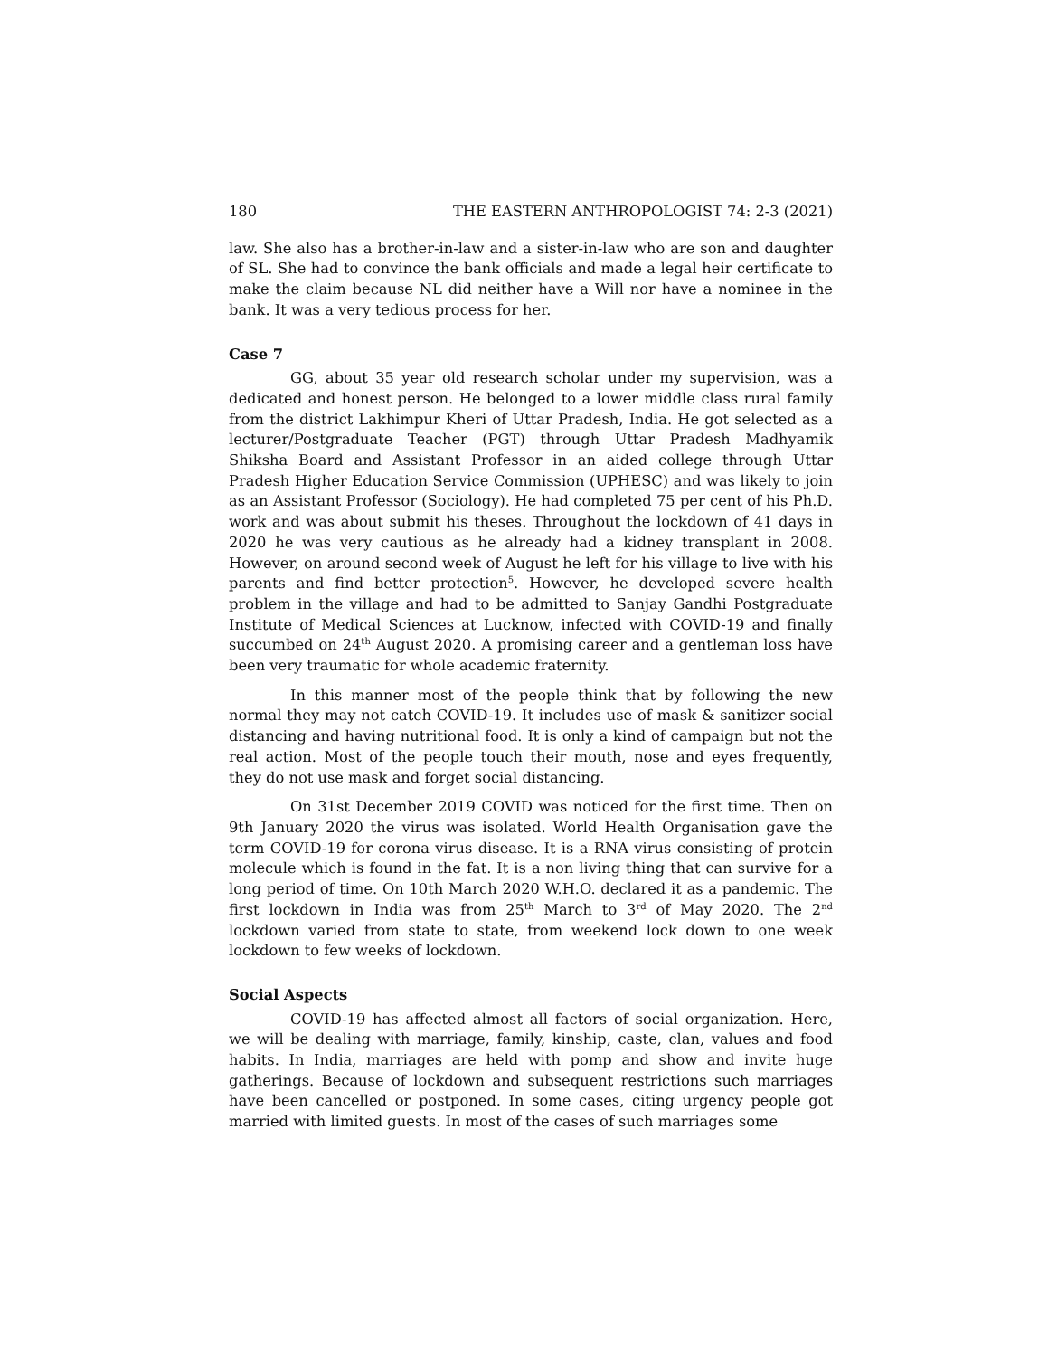180 THE EASTERN ANTHROPOLOGIST 74: 2-3 (2021)
law. She also has a brother-in-law and a sister-in-law who are son and daughter of SL. She had to convince the bank officials and made a legal heir certificate to make the claim because NL did neither have a Will nor have a nominee in the bank. It was a very tedious process for her.
Case 7
GG, about 35 year old research scholar under my supervision, was a dedicated and honest person. He belonged to a lower middle class rural family from the district Lakhimpur Kheri of Uttar Pradesh, India. He got selected as a lecturer/Postgraduate Teacher (PGT) through Uttar Pradesh Madhyamik Shiksha Board and Assistant Professor in an aided college through Uttar Pradesh Higher Education Service Commission (UPHESC) and was likely to join as an Assistant Professor (Sociology). He had completed 75 per cent of his Ph.D. work and was about submit his theses. Throughout the lockdown of 41 days in 2020 he was very cautious as he already had a kidney transplant in 2008. However, on around second week of August he left for his village to live with his parents and find better protection<sup>5</sup>. However, he developed severe health problem in the village and had to be admitted to Sanjay Gandhi Postgraduate Institute of Medical Sciences at Lucknow, infected with COVID-19 and finally succumbed on 24<sup>th</sup> August 2020. A promising career and a gentleman loss have been very traumatic for whole academic fraternity.
In this manner most of the people think that by following the new normal they may not catch COVID-19. It includes use of mask & sanitizer social distancing and having nutritional food. It is only a kind of campaign but not the real action. Most of the people touch their mouth, nose and eyes frequently, they do not use mask and forget social distancing.
On 31st December 2019 COVID was noticed for the first time. Then on 9th January 2020 the virus was isolated. World Health Organisation gave the term COVID-19 for corona virus disease. It is a RNA virus consisting of protein molecule which is found in the fat. It is a non living thing that can survive for a long period of time. On 10th March 2020 W.H.O. declared it as a pandemic. The first lockdown in India was from 25<sup>th</sup> March to 3<sup>rd</sup> of May 2020. The 2<sup>nd</sup> lockdown varied from state to state, from weekend lock down to one week lockdown to few weeks of lockdown.
Social Aspects
COVID-19 has affected almost all factors of social organization. Here, we will be dealing with marriage, family, kinship, caste, clan, values and food habits. In India, marriages are held with pomp and show and invite huge gatherings. Because of lockdown and subsequent restrictions such marriages have been cancelled or postponed. In some cases, citing urgency people got married with limited guests. In most of the cases of such marriages some